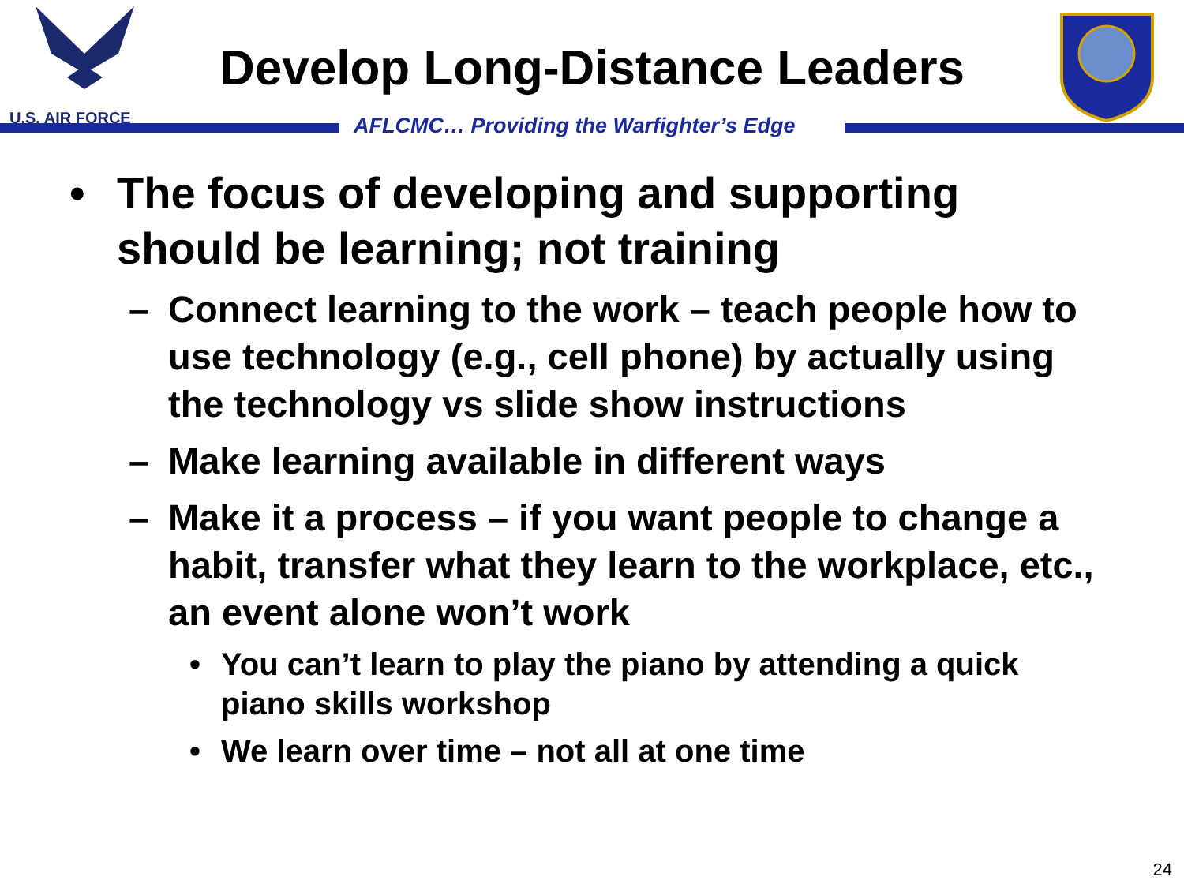U.S. AIR FORCE
Develop Long-Distance Leaders
AFLCMC… Providing the Warfighter’s Edge
• The focus of developing and supporting should be learning; not training
– Connect learning to the work – teach people how to use technology (e.g., cell phone) by actually using the technology vs slide show instructions
– Make learning available in different ways
– Make it a process – if you want people to change a habit, transfer what they learn to the workplace, etc., an event alone won’t work
• You can’t learn to play the piano by attending a quick piano skills workshop
• We learn over time – not all at one time
24